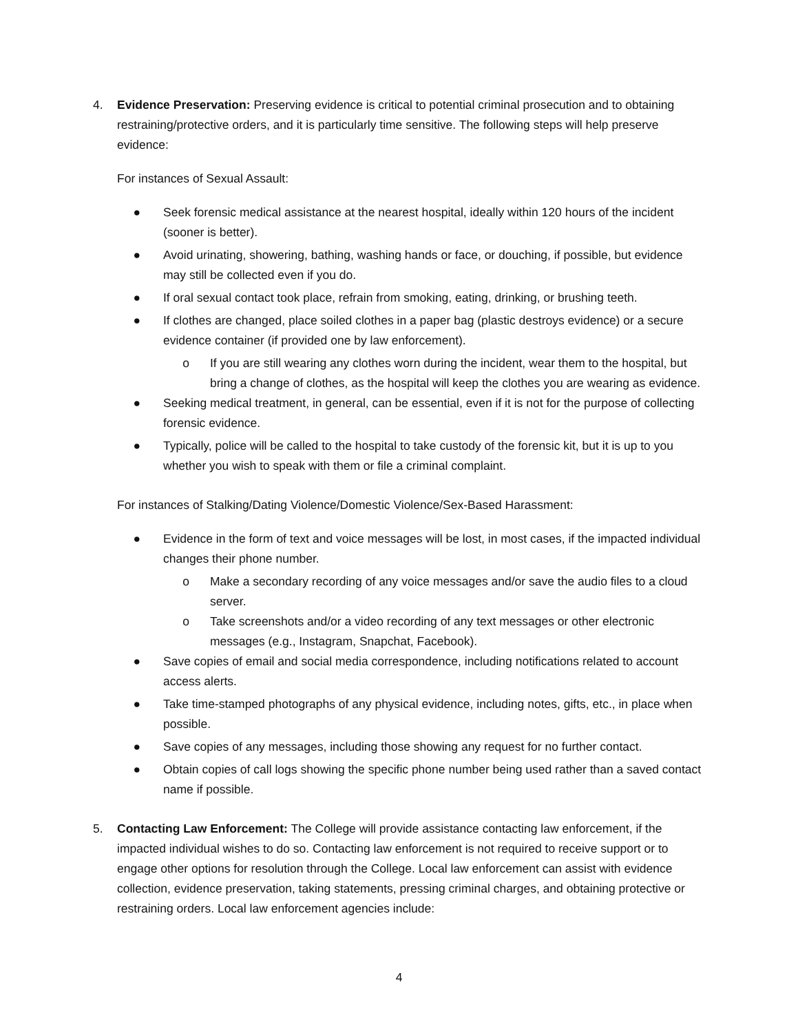4. Evidence Preservation: Preserving evidence is critical to potential criminal prosecution and to obtaining restraining/protective orders, and it is particularly time sensitive. The following steps will help preserve evidence:
For instances of Sexual Assault:
● Seek forensic medical assistance at the nearest hospital, ideally within 120 hours of the incident (sooner is better).
● Avoid urinating, showering, bathing, washing hands or face, or douching, if possible, but evidence may still be collected even if you do.
● If oral sexual contact took place, refrain from smoking, eating, drinking, or brushing teeth.
● If clothes are changed, place soiled clothes in a paper bag (plastic destroys evidence) or a secure evidence container (if provided one by law enforcement).
o If you are still wearing any clothes worn during the incident, wear them to the hospital, but bring a change of clothes, as the hospital will keep the clothes you are wearing as evidence.
● Seeking medical treatment, in general, can be essential, even if it is not for the purpose of collecting forensic evidence.
● Typically, police will be called to the hospital to take custody of the forensic kit, but it is up to you whether you wish to speak with them or file a criminal complaint.
For instances of Stalking/Dating Violence/Domestic Violence/Sex-Based Harassment:
● Evidence in the form of text and voice messages will be lost, in most cases, if the impacted individual changes their phone number.
o Make a secondary recording of any voice messages and/or save the audio files to a cloud server.
o Take screenshots and/or a video recording of any text messages or other electronic messages (e.g., Instagram, Snapchat, Facebook).
● Save copies of email and social media correspondence, including notifications related to account access alerts.
● Take time-stamped photographs of any physical evidence, including notes, gifts, etc., in place when possible.
● Save copies of any messages, including those showing any request for no further contact.
● Obtain copies of call logs showing the specific phone number being used rather than a saved contact name if possible.
5. Contacting Law Enforcement: The College will provide assistance contacting law enforcement, if the impacted individual wishes to do so. Contacting law enforcement is not required to receive support or to engage other options for resolution through the College. Local law enforcement can assist with evidence collection, evidence preservation, taking statements, pressing criminal charges, and obtaining protective or restraining orders. Local law enforcement agencies include:
4